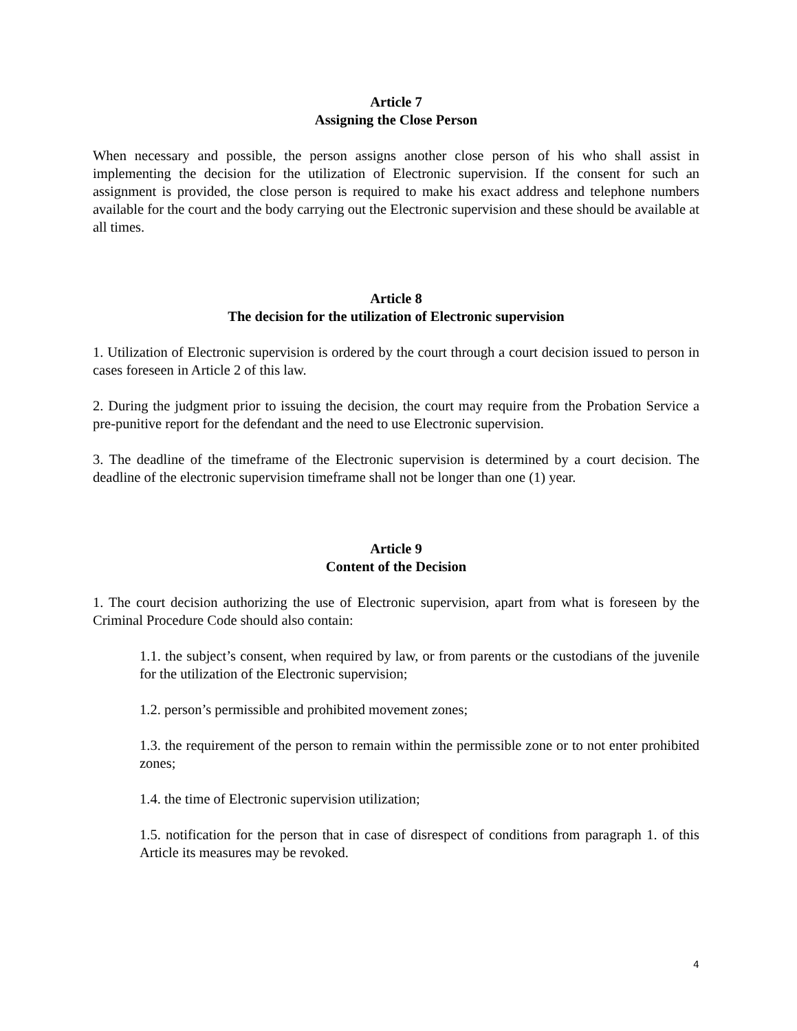Article 7
Assigning the Close Person
When necessary and possible, the person assigns another close person of his who shall assist in implementing the decision for the utilization of Electronic supervision. If the consent for such an assignment is provided, the close person is required to make his exact address and telephone numbers available for the court and the body carrying out the Electronic supervision and these should be available at all times.
Article 8
The decision for the utilization of Electronic supervision
1. Utilization of Electronic supervision is ordered by the court through a court decision issued to person in cases foreseen in Article 2 of this law.
2. During the judgment prior to issuing the decision, the court may require from the Probation Service a pre-punitive report for the defendant and the need to use Electronic supervision.
3. The deadline of the timeframe of the Electronic supervision is determined by a court decision. The deadline of the electronic supervision timeframe shall not be longer than one (1) year.
Article 9
Content of the Decision
1. The court decision authorizing the use of Electronic supervision, apart from what is foreseen by the Criminal Procedure Code should also contain:
1.1. the subject’s consent, when required by law, or from parents or the custodians of the juvenile for the utilization of the Electronic supervision;
1.2. person’s permissible and prohibited movement zones;
1.3. the requirement of the person to remain within the permissible zone or to not enter prohibited zones;
1.4. the time of Electronic supervision utilization;
1.5. notification for the person that in case of disrespect of conditions from paragraph 1. of this Article its measures may be revoked.
4